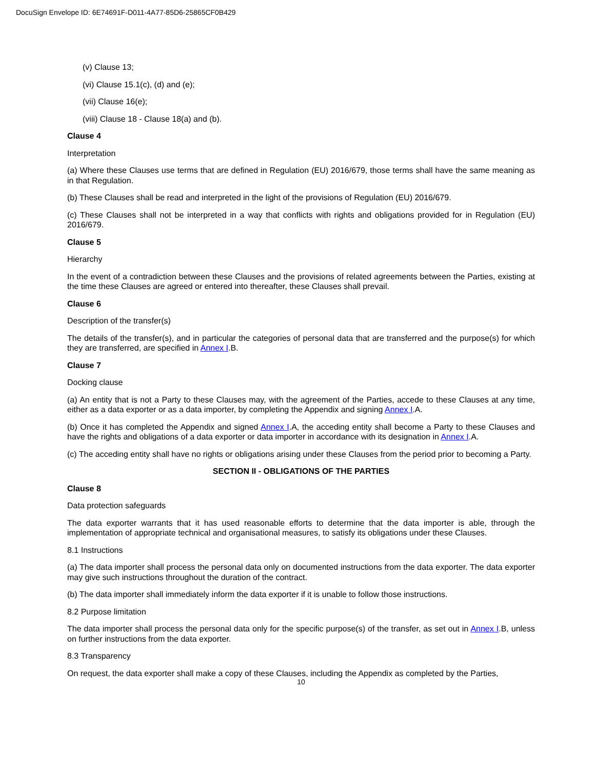DocuSign Envelope ID: 6E74691F-D011-4A77-85D6-25865CF0B429
(v) Clause 13;
(vi) Clause 15.1(c), (d) and (e);
(vii) Clause 16(e);
(viii) Clause 18 - Clause 18(a) and (b).
Clause 4
Interpretation
(a) Where these Clauses use terms that are defined in Regulation (EU) 2016/679, those terms shall have the same meaning as in that Regulation.
(b) These Clauses shall be read and interpreted in the light of the provisions of Regulation (EU) 2016/679.
(c) These Clauses shall not be interpreted in a way that conflicts with rights and obligations provided for in Regulation (EU) 2016/679.
Clause 5
Hierarchy
In the event of a contradiction between these Clauses and the provisions of related agreements between the Parties, existing at the time these Clauses are agreed or entered into thereafter, these Clauses shall prevail.
Clause 6
Description of the transfer(s)
The details of the transfer(s), and in particular the categories of personal data that are transferred and the purpose(s) for which they are transferred, are specified in Annex I.B.
Clause 7
Docking clause
(a) An entity that is not a Party to these Clauses may, with the agreement of the Parties, accede to these Clauses at any time, either as a data exporter or as a data importer, by completing the Appendix and signing Annex I.A.
(b) Once it has completed the Appendix and signed Annex I.A, the acceding entity shall become a Party to these Clauses and have the rights and obligations of a data exporter or data importer in accordance with its designation in Annex I.A.
(c) The acceding entity shall have no rights or obligations arising under these Clauses from the period prior to becoming a Party.
SECTION II - OBLIGATIONS OF THE PARTIES
Clause 8
Data protection safeguards
The data exporter warrants that it has used reasonable efforts to determine that the data importer is able, through the implementation of appropriate technical and organisational measures, to satisfy its obligations under these Clauses.
8.1 Instructions
(a) The data importer shall process the personal data only on documented instructions from the data exporter. The data exporter may give such instructions throughout the duration of the contract.
(b) The data importer shall immediately inform the data exporter if it is unable to follow those instructions.
8.2 Purpose limitation
The data importer shall process the personal data only for the specific purpose(s) of the transfer, as set out in Annex I.B, unless on further instructions from the data exporter.
8.3 Transparency
On request, the data exporter shall make a copy of these Clauses, including the Appendix as completed by the Parties,
10